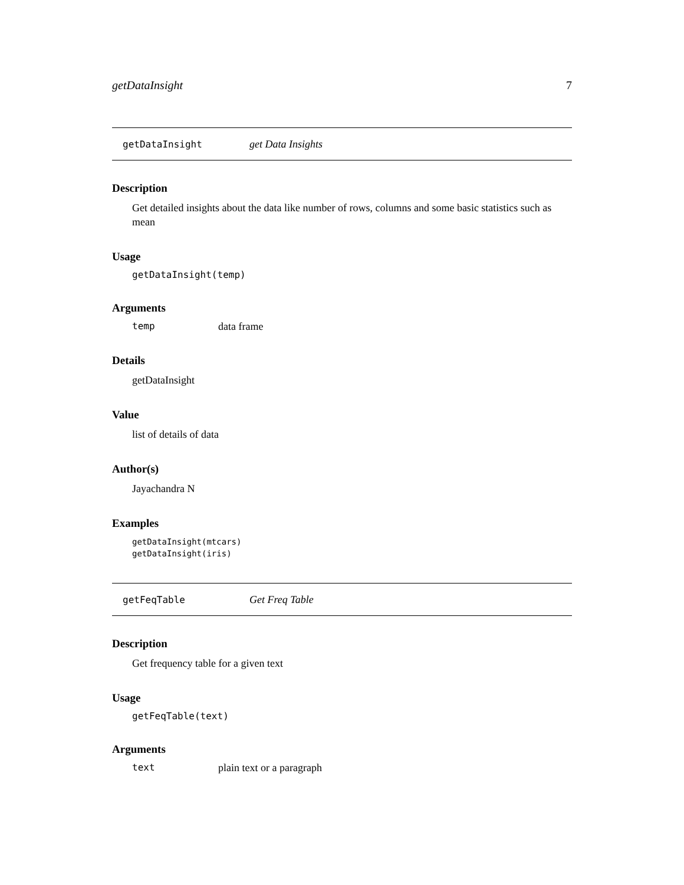getDataInsight 7
getDataInsight get Data Insights
Description
Get detailed insights about the data like number of rows, columns and some basic statistics such as mean
Usage
getDataInsight(temp)
Arguments
temp data frame
Details
getDataInsight
Value
list of details of data
Author(s)
Jayachandra N
Examples
getDataInsight(mtcars)
getDataInsight(iris)
getFeqTable Get Freq Table
Description
Get frequency table for a given text
Usage
getFeqTable(text)
Arguments
text plain text or a paragraph